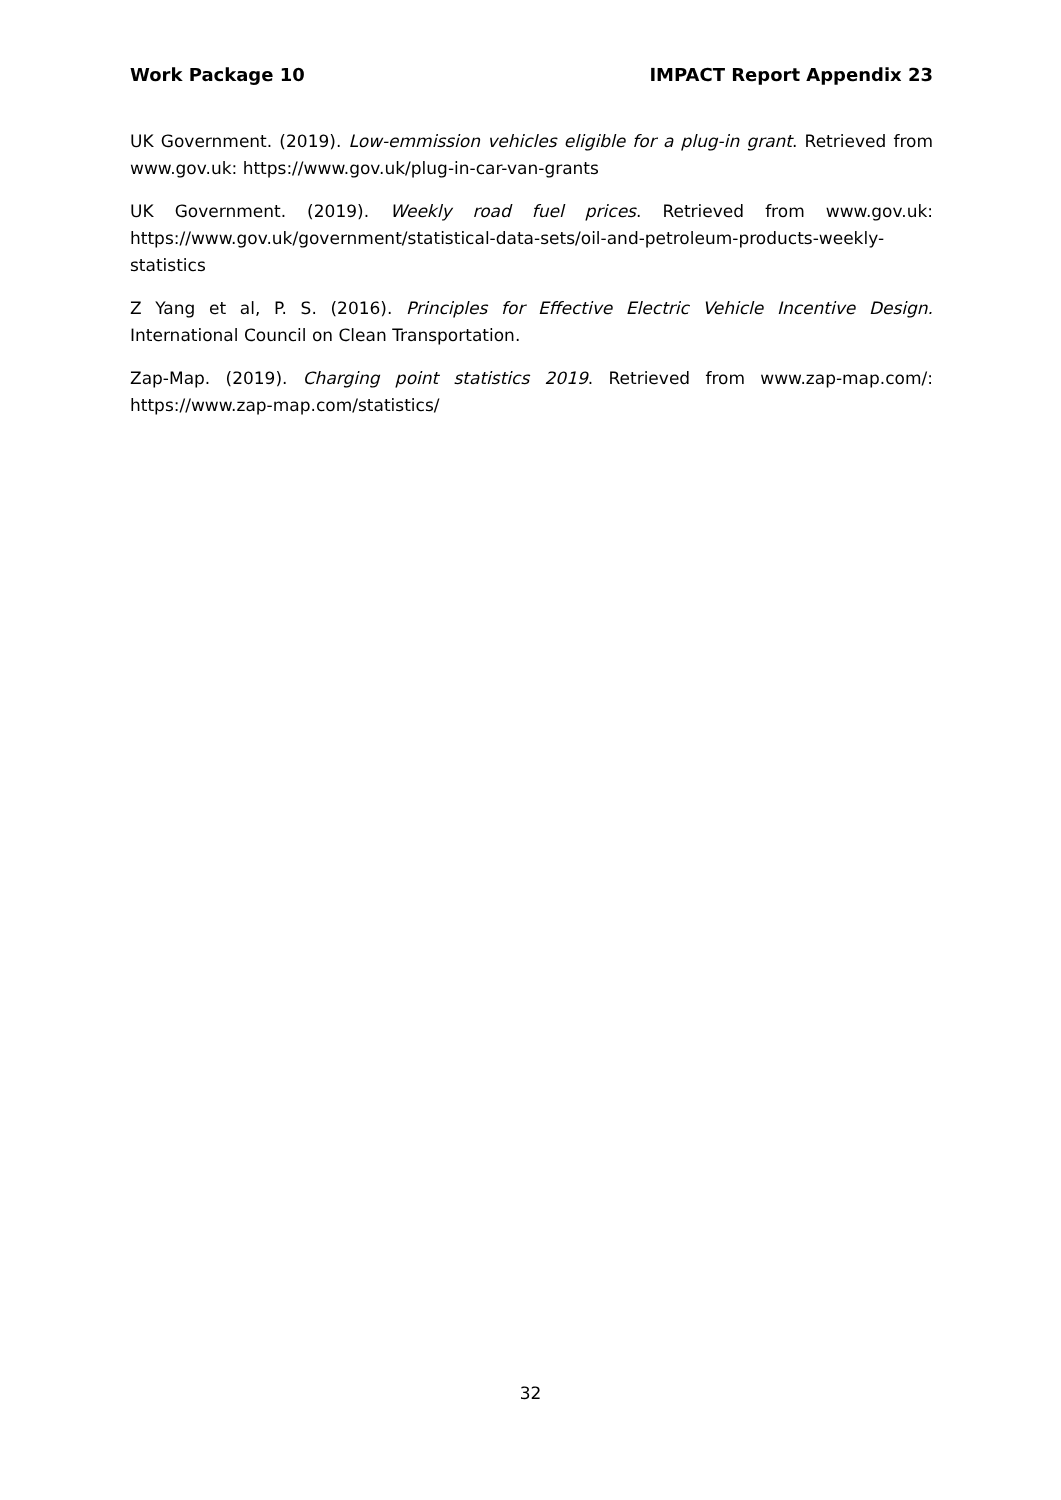Work Package 10 IMPACT Report Appendix 23
UK Government. (2019). Low-emmission vehicles eligible for a plug-in grant. Retrieved from www.gov.uk: https://www.gov.uk/plug-in-car-van-grants
UK Government. (2019). Weekly road fuel prices. Retrieved from www.gov.uk: https://www.gov.uk/government/statistical-data-sets/oil-and-petroleum-products-weekly-statistics
Z Yang et al, P. S. (2016). Principles for Effective Electric Vehicle Incentive Design. International Council on Clean Transportation.
Zap-Map. (2019). Charging point statistics 2019. Retrieved from www.zap-map.com/: https://www.zap-map.com/statistics/
32